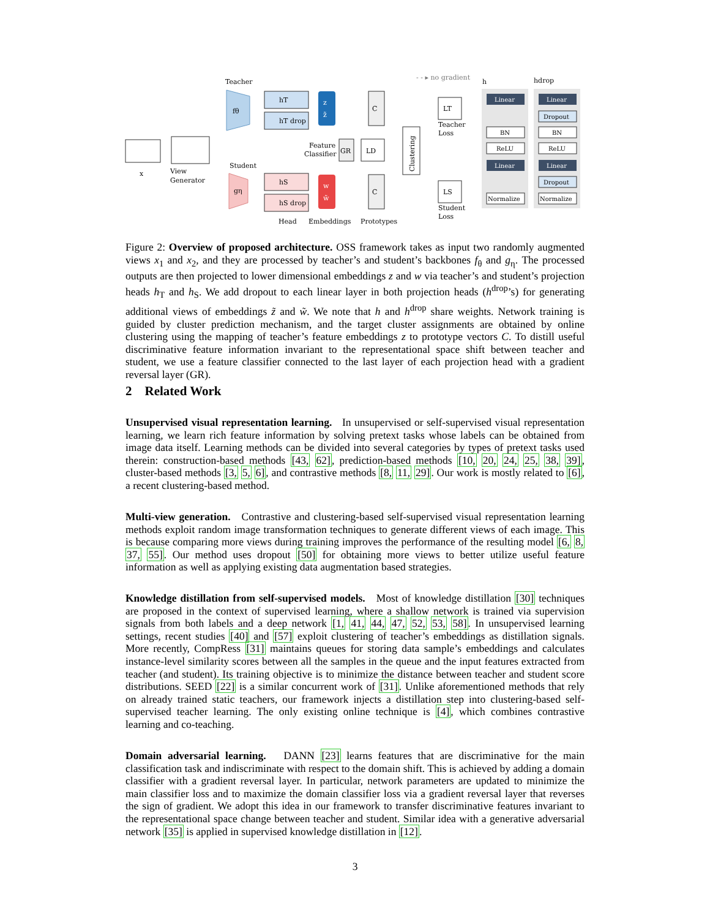Teacher
- - ▸ no gradient
fθ
hT
hT drop
z
z̃
C
x
View
Generator
Student
gη
hS
hS drop
w
w̃
C
Feature
Classifier
GR
LD
Clustering
LT
Teacher
Loss
LS
Student
Loss
Head
Embeddings
Prototypes
h
hdrop
Linear
BN
ReLU
Linear
Normalize
Linear
Dropout
BN
ReLU
Linear
Dropout
Normalize
Figure 2: Overview of proposed architecture. OSS framework takes as input two randomly augmented views x<sub>1</sub> and x<sub>2</sub>, and they are processed by teacher’s and student’s backbones f<sub>θ</sub> and g<sub>η</sub>. The processed outputs are then projected to lower dimensional embeddings z and w via teacher’s and student’s projection heads h<sub>T</sub> and h<sub>S</sub>. We add dropout to each linear layer in both projection heads (h<sup>drop</sup>’s) for generating additional views of embeddings z̃ and w̃. We note that h and h<sup>drop</sup> share weights. Network training is guided by cluster prediction mechanism, and the target cluster assignments are obtained by online clustering using the mapping of teacher’s feature embeddings z to prototype vectors C. To distill useful discriminative feature information invariant to the representational space shift between teacher and student, we use a feature classifier connected to the last layer of each projection head with a gradient reversal layer (GR).
2 Related Work
Unsupervised visual representation learning. In unsupervised or self-supervised visual representation learning, we learn rich feature information by solving pretext tasks whose labels can be obtained from image data itself. Learning methods can be divided into several categories by types of pretext tasks used therein: construction-based methods [43, 62], prediction-based methods [10, 20, 24, 25, 38, 39], cluster-based methods [3, 5, 6], and contrastive methods [8, 11, 29]. Our work is mostly related to [6], a recent clustering-based method.
Multi-view generation. Contrastive and clustering-based self-supervised visual representation learning methods exploit random image transformation techniques to generate different views of each image. This is because comparing more views during training improves the performance of the resulting model [6, 8, 37, 55]. Our method uses dropout [50] for obtaining more views to better utilize useful feature information as well as applying existing data augmentation based strategies.
Knowledge distillation from self-supervised models. Most of knowledge distillation [30] techniques are proposed in the context of supervised learning, where a shallow network is trained via supervision signals from both labels and a deep network [1, 41, 44, 47, 52, 53, 58]. In unsupervised learning settings, recent studies [40] and [57] exploit clustering of teacher’s embeddings as distillation signals. More recently, CompRess [31] maintains queues for storing data sample’s embeddings and calculates instance-level similarity scores between all the samples in the queue and the input features extracted from teacher (and student). Its training objective is to minimize the distance between teacher and student score distributions. SEED [22] is a similar concurrent work of [31]. Unlike aforementioned methods that rely on already trained static teachers, our framework injects a distillation step into clustering-based self-supervised teacher learning. The only existing online technique is [4], which combines contrastive learning and co-teaching.
Domain adversarial learning. DANN [23] learns features that are discriminative for the main classification task and indiscriminate with respect to the domain shift. This is achieved by adding a domain classifier with a gradient reversal layer. In particular, network parameters are updated to minimize the main classifier loss and to maximize the domain classifier loss via a gradient reversal layer that reverses the sign of gradient. We adopt this idea in our framework to transfer discriminative features invariant to the representational space change between teacher and student. Similar idea with a generative adversarial network [35] is applied in supervised knowledge distillation in [12].
3